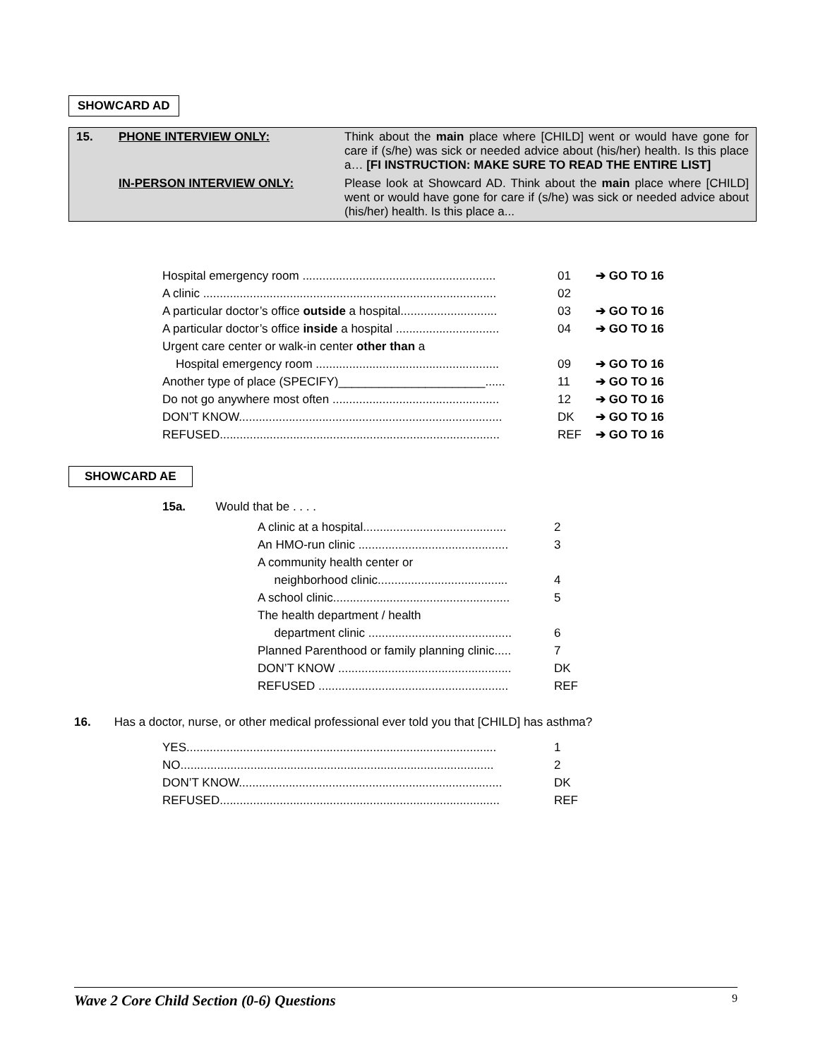SHOWCARD AD
| 15. | PHONE INTERVIEW ONLY: | Think about the main place where [CHILD] went or would have gone for care if (s/he) was sick or needed advice about (his/her) health. Is this place a… [FI INSTRUCTION: MAKE SURE TO READ THE ENTIRE LIST] |
| | IN-PERSON INTERVIEW ONLY: | Please look at Showcard AD. Think about the main place where [CHILD] went or would have gone for care if (s/he) was sick or needed advice about (his/her) health. Is this place a... |
| Hospital emergency room .......................................................... | 01 | ➔ GO TO 16 |
| A clinic ........................................................................................ | 02 | |
| A particular doctor’s office outside a hospital............................. | 03 | ➔ GO TO 16 |
| A particular doctor’s office inside a hospital ............................... | 04 | ➔ GO TO 16 |
| Urgent care center or walk-in center other than a | | |
| Hospital emergency room ....................................................... | 09 | ➔ GO TO 16 |
| Another type of place (SPECIFY)______________________...... | 11 | ➔ GO TO 16 |
| Do not go anywhere most often .................................................. | 12 | ➔ GO TO 16 |
| DON’T KNOW............................................................................... | DK | ➔ GO TO 16 |
| REFUSED.................................................................................... | REF | ➔ GO TO 16 |
SHOWCARD AE
15a. Would that be . . . .
| A clinic at a hospital........................................... | 2 |
| An HMO-run clinic ............................................. | 3 |
| A community health center or | |
| neighborhood clinic....................................... | 4 |
| A school clinic..................................................... | 5 |
| The health department / health | |
| department clinic ........................................... | 6 |
| Planned Parenthood or family planning clinic..... | 7 |
| DON’T KNOW .................................................... | DK |
| REFUSED ......................................................... | REF |
16. Has a doctor, nurse, or other medical professional ever told you that [CHILD] has asthma?
| YES............................................................................................. | 1 |
| NO.............................................................................................. | 2 |
| DON’T KNOW............................................................................... | DK |
| REFUSED.................................................................................... | REF |
Wave 2 Core Child Section (0-6) Questions 9